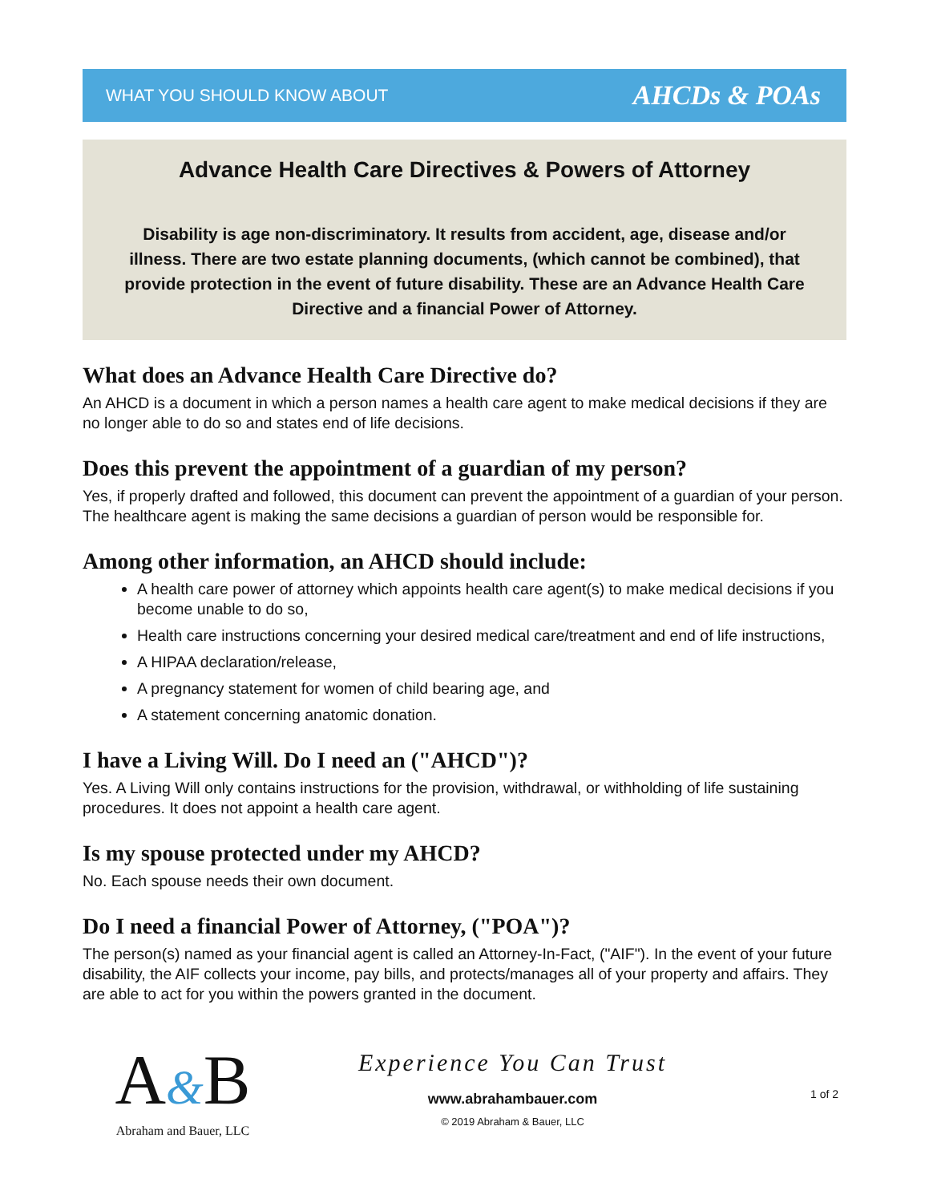WHAT YOU SHOULD KNOW ABOUT
AHCDs & POAs
Advance Health Care Directives & Powers of Attorney
Disability is age non-discriminatory. It results from accident, age, disease and/or illness. There are two estate planning documents, (which cannot be combined), that provide protection in the event of future disability. These are an Advance Health Care Directive and a financial Power of Attorney.
What does an Advance Health Care Directive do?
An AHCD is a document in which a person names a health care agent to make medical decisions if they are no longer able to do so and states end of life decisions.
Does this prevent the appointment of a guardian of my person?
Yes, if properly drafted and followed, this document can prevent the appointment of a guardian of your person. The healthcare agent is making the same decisions a guardian of person would be responsible for.
Among other information, an AHCD should include:
A health care power of attorney which appoints health care agent(s) to make medical decisions if you become unable to do so,
Health care instructions concerning your desired medical care/treatment and end of life instructions,
A HIPAA declaration/release,
A pregnancy statement for women of child bearing age, and
A statement concerning anatomic donation.
I have a Living Will. Do I need an ("AHCD")?
Yes. A Living Will only contains instructions for the provision, withdrawal, or withholding of life sustaining procedures. It does not appoint a health care agent.
Is my spouse protected under my AHCD?
No. Each spouse needs their own document.
Do I need a financial Power of Attorney, ("POA")?
The person(s) named as your financial agent is called an Attorney-In-Fact, ("AIF"). In the event of your future disability, the AIF collects your income, pay bills, and protects/manages all of your property and affairs. They are able to act for you within the powers granted in the document.
A&B
Abraham and Bauer, LLC
Experience You Can Trust
www.abrahambauer.com
© 2019 Abraham & Bauer, LLC
1 of 2